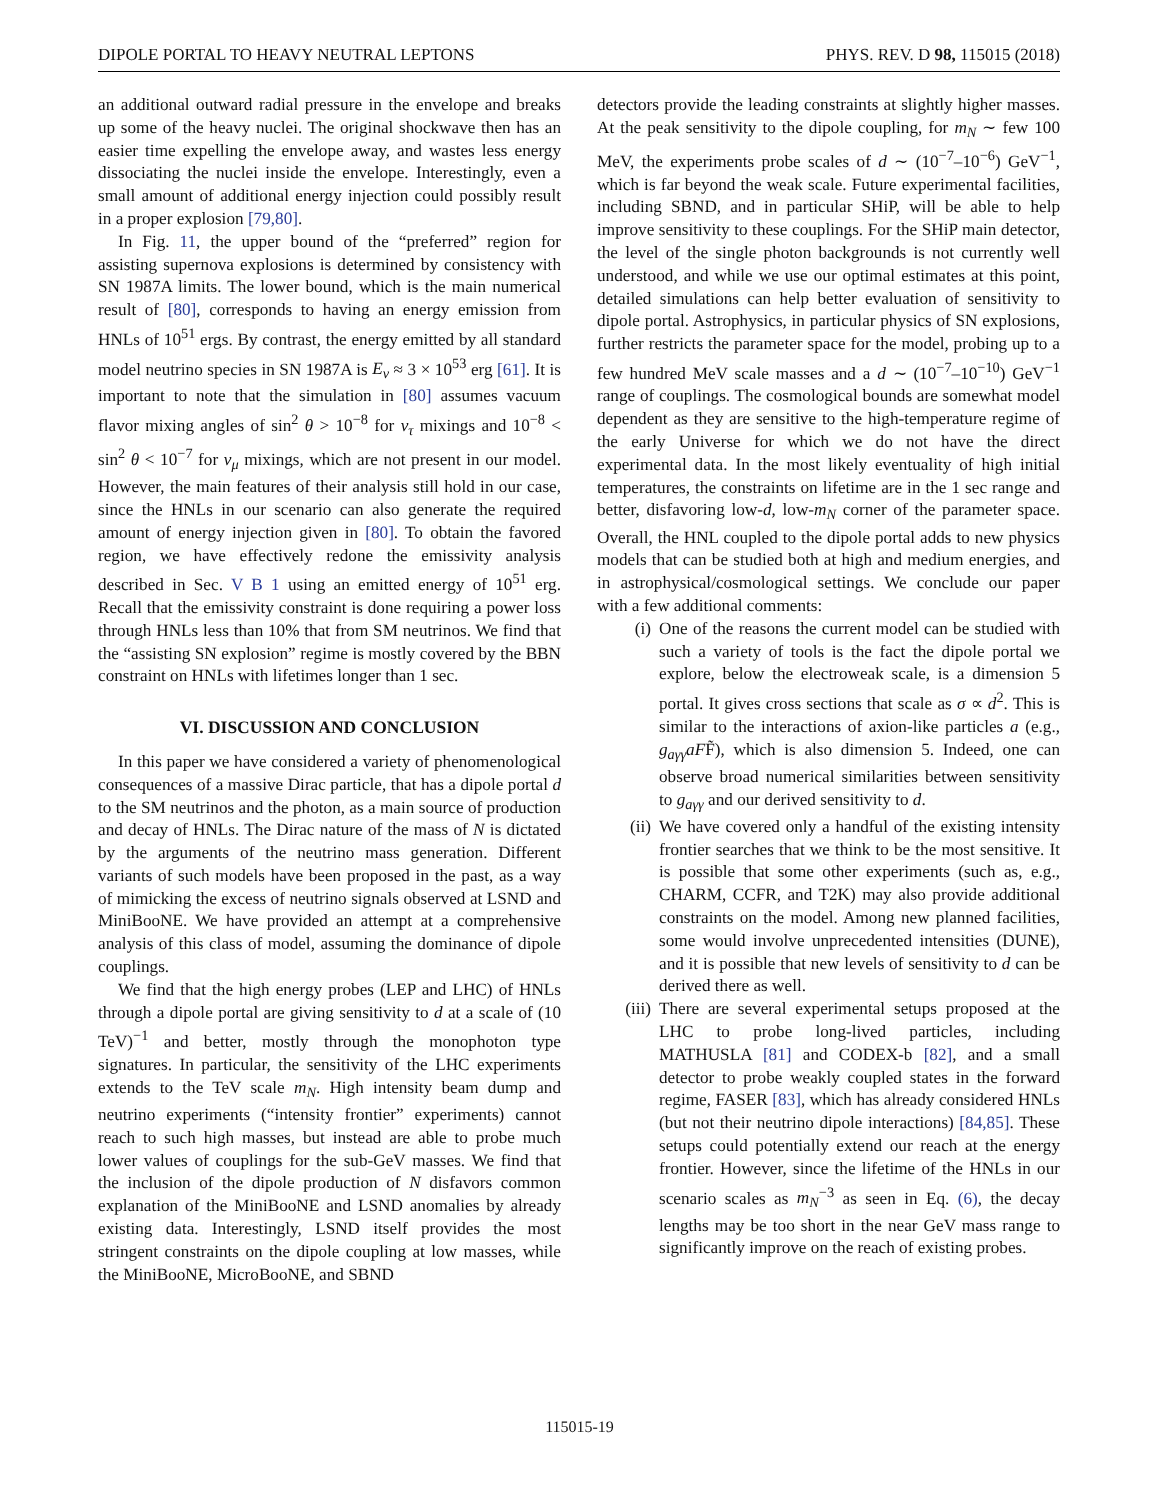DIPOLE PORTAL TO HEAVY NEUTRAL LEPTONS PHYS. REV. D 98, 115015 (2018)
an additional outward radial pressure in the envelope and breaks up some of the heavy nuclei. The original shockwave then has an easier time expelling the envelope away, and wastes less energy dissociating the nuclei inside the envelope. Interestingly, even a small amount of additional energy injection could possibly result in a proper explosion [79,80].
In Fig. 11, the upper bound of the “preferred” region for assisting supernova explosions is determined by consistency with SN 1987A limits. The lower bound, which is the main numerical result of [80], corresponds to having an energy emission from HNLs of 10<sup>51</sup> ergs. By contrast, the energy emitted by all standard model neutrino species in SN 1987A is E<sub>ν</sub> ≈ 3 × 10<sup>53</sup> erg [61]. It is important to note that the simulation in [80] assumes vacuum flavor mixing angles of sin<sup>2</sup> θ > 10<sup>−8</sup> for ν<sub>τ</sub> mixings and 10<sup>−8</sup> < sin<sup>2</sup> θ < 10<sup>−7</sup> for ν<sub>μ</sub> mixings, which are not present in our model. However, the main features of their analysis still hold in our case, since the HNLs in our scenario can also generate the required amount of energy injection given in [80]. To obtain the favored region, we have effectively redone the emissivity analysis described in Sec. V B 1 using an emitted energy of 10<sup>51</sup> erg. Recall that the emissivity constraint is done requiring a power loss through HNLs less than 10% that from SM neutrinos. We find that the “assisting SN explosion” regime is mostly covered by the BBN constraint on HNLs with lifetimes longer than 1 sec.
VI. DISCUSSION AND CONCLUSION
In this paper we have considered a variety of phenomenological consequences of a massive Dirac particle, that has a dipole portal d to the SM neutrinos and the photon, as a main source of production and decay of HNLs. The Dirac nature of the mass of N is dictated by the arguments of the neutrino mass generation. Different variants of such models have been proposed in the past, as a way of mimicking the excess of neutrino signals observed at LSND and MiniBooNE. We have provided an attempt at a comprehensive analysis of this class of model, assuming the dominance of dipole couplings.
We find that the high energy probes (LEP and LHC) of HNLs through a dipole portal are giving sensitivity to d at a scale of (10 TeV)<sup>−1</sup> and better, mostly through the monophoton type signatures. In particular, the sensitivity of the LHC experiments extends to the TeV scale m<sub>N</sub>. High intensity beam dump and neutrino experiments (“intensity frontier” experiments) cannot reach to such high masses, but instead are able to probe much lower values of couplings for the sub-GeV masses. We find that the inclusion of the dipole production of N disfavors common explanation of the MiniBooNE and LSND anomalies by already existing data. Interestingly, LSND itself provides the most stringent constraints on the dipole coupling at low masses, while the MiniBooNE, MicroBooNE, and SBND
detectors provide the leading constraints at slightly higher masses. At the peak sensitivity to the dipole coupling, for m<sub>N</sub> ∼ few 100 MeV, the experiments probe scales of d ∼ (10<sup>−7</sup>–10<sup>−6</sup>) GeV<sup>−1</sup>, which is far beyond the weak scale. Future experimental facilities, including SBND, and in particular SHiP, will be able to help improve sensitivity to these couplings. For the SHiP main detector, the level of the single photon backgrounds is not currently well understood, and while we use our optimal estimates at this point, detailed simulations can help better evaluation of sensitivity to dipole portal. Astrophysics, in particular physics of SN explosions, further restricts the parameter space for the model, probing up to a few hundred MeV scale masses and a d ∼ (10<sup>−7</sup>–10<sup>−10</sup>) GeV<sup>−1</sup> range of couplings. The cosmological bounds are somewhat model dependent as they are sensitive to the high-temperature regime of the early Universe for which we do not have the direct experimental data. In the most likely eventuality of high initial temperatures, the constraints on lifetime are in the 1 sec range and better, disfavoring low-d, low-m<sub>N</sub> corner of the parameter space. Overall, the HNL coupled to the dipole portal adds to new physics models that can be studied both at high and medium energies, and in astrophysical/cosmological settings. We conclude our paper with a few additional comments:
(i) One of the reasons the current model can be studied with such a variety of tools is the fact the dipole portal we explore, below the electroweak scale, is a dimension 5 portal. It gives cross sections that scale as σ ∝ d<sup>2</sup>. This is similar to the interactions of axion-like particles a (e.g., g<sub>aγγ</sub>aFF̃), which is also dimension 5. Indeed, one can observe broad numerical similarities between sensitivity to g<sub>aγγ</sub> and our derived sensitivity to d.
(ii) We have covered only a handful of the existing intensity frontier searches that we think to be the most sensitive. It is possible that some other experiments (such as, e.g., CHARM, CCFR, and T2K) may also provide additional constraints on the model. Among new planned facilities, some would involve unprecedented intensities (DUNE), and it is possible that new levels of sensitivity to d can be derived there as well.
(iii) There are several experimental setups proposed at the LHC to probe long-lived particles, including MATHUSLA [81] and CODEX-b [82], and a small detector to probe weakly coupled states in the forward regime, FASER [83], which has already considered HNLs (but not their neutrino dipole interactions) [84,85]. These setups could potentially extend our reach at the energy frontier. However, since the lifetime of the HNLs in our scenario scales as m<sub>N</sub><sup>−3</sup> as seen in Eq. (6), the decay lengths may be too short in the near GeV mass range to significantly improve on the reach of existing probes.
115015-19